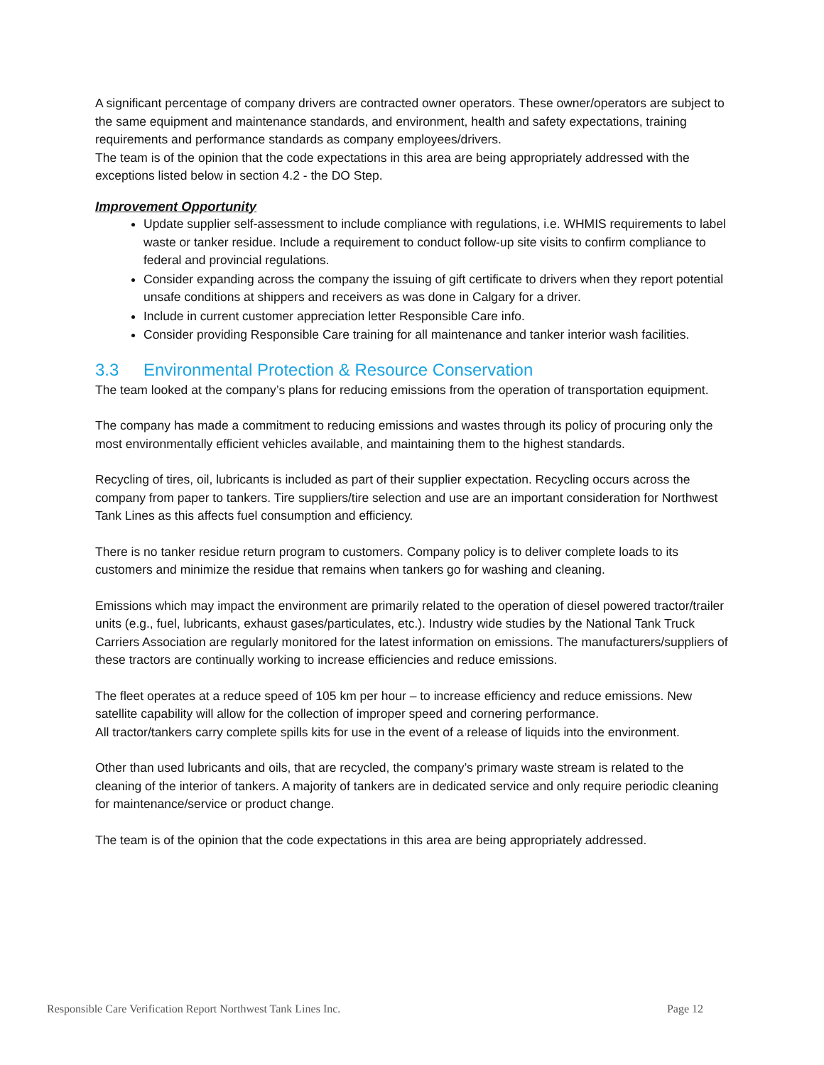A significant percentage of company drivers are contracted owner operators. These owner/operators are subject to the same equipment and maintenance standards, and environment, health and safety expectations, training requirements and performance standards as company employees/drivers.
The team is of the opinion that the code expectations in this area are being appropriately addressed with the exceptions listed below in section 4.2 - the DO Step.
Improvement Opportunity
Update supplier self-assessment to include compliance with regulations, i.e. WHMIS requirements to label waste or tanker residue. Include a requirement to conduct follow-up site visits to confirm compliance to federal and provincial regulations.
Consider expanding across the company the issuing of gift certificate to drivers when they report potential unsafe conditions at shippers and receivers as was done in Calgary for a driver.
Include in current customer appreciation letter Responsible Care info.
Consider providing Responsible Care training for all maintenance and tanker interior wash facilities.
3.3 Environmental Protection & Resource Conservation
The team looked at the company’s plans for reducing emissions from the operation of transportation equipment.
The company has made a commitment to reducing emissions and wastes through its policy of procuring only the most environmentally efficient vehicles available, and maintaining them to the highest standards.
Recycling of tires, oil, lubricants is included as part of their supplier expectation. Recycling occurs across the company from paper to tankers. Tire suppliers/tire selection and use are an important consideration for Northwest Tank Lines as this affects fuel consumption and efficiency.
There is no tanker residue return program to customers. Company policy is to deliver complete loads to its customers and minimize the residue that remains when tankers go for washing and cleaning.
Emissions which may impact the environment are primarily related to the operation of diesel powered tractor/trailer units (e.g., fuel, lubricants, exhaust gases/particulates, etc.). Industry wide studies by the National Tank Truck Carriers Association are regularly monitored for the latest information on emissions. The manufacturers/suppliers of these tractors are continually working to increase efficiencies and reduce emissions.
The fleet operates at a reduce speed of 105 km per hour – to increase efficiency and reduce emissions. New satellite capability will allow for the collection of improper speed and cornering performance.
All tractor/tankers carry complete spills kits for use in the event of a release of liquids into the environment.
Other than used lubricants and oils, that are recycled, the company’s primary waste stream is related to the cleaning of the interior of tankers. A majority of tankers are in dedicated service and only require periodic cleaning for maintenance/service or product change.
The team is of the opinion that the code expectations in this area are being appropriately addressed.
Responsible Care Verification Report Northwest Tank Lines Inc. Page 12